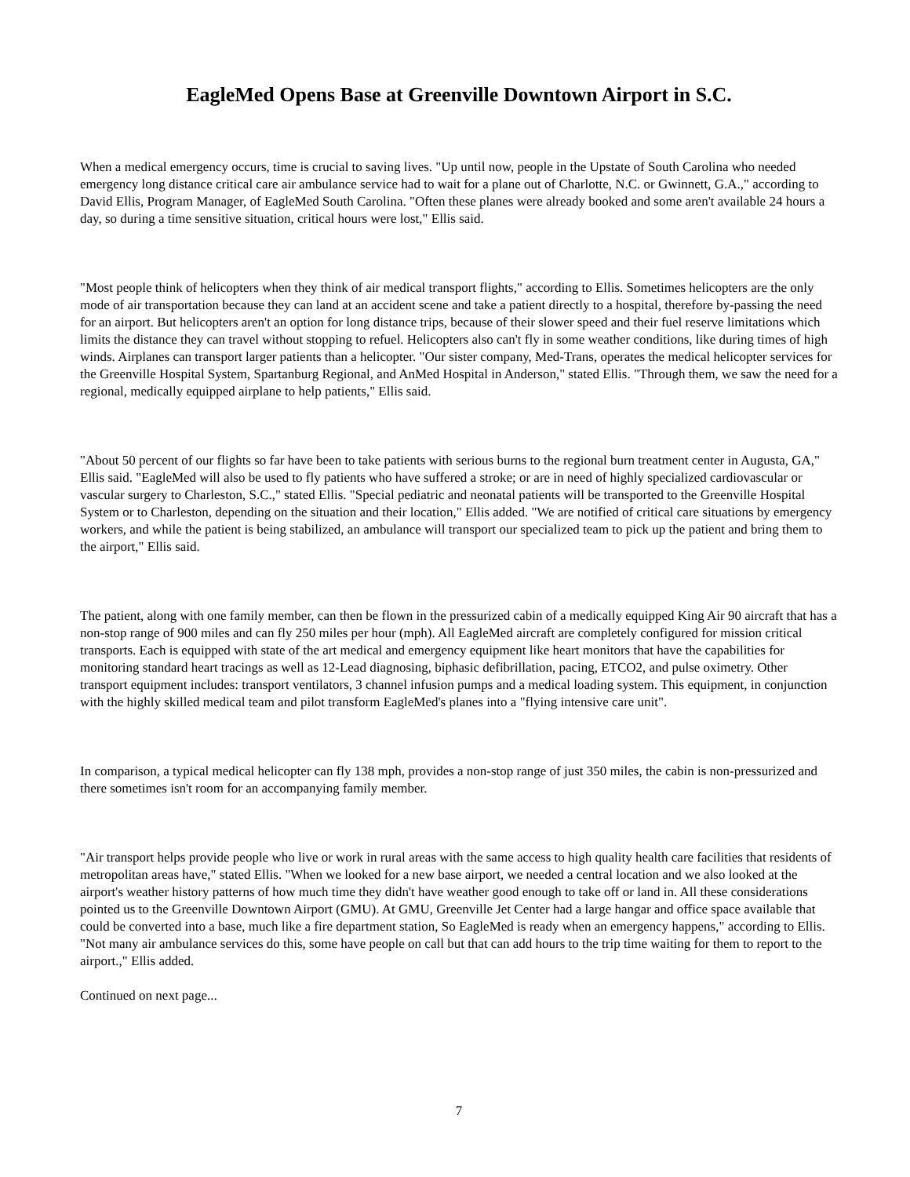EagleMed Opens Base at Greenville Downtown Airport in S.C.
When a medical emergency occurs, time is crucial to saving lives. "Up until now, people in the Upstate of South Carolina who needed emergency long distance critical care air ambulance service had to wait for a plane out of Charlotte, N.C. or Gwinnett, G.A.," according to David Ellis, Program Manager, of EagleMed South Carolina. "Often these planes were already booked and some aren't available 24 hours a day, so during a time sensitive situation, critical hours were lost," Ellis said.
"Most people think of helicopters when they think of air medical transport flights," according to Ellis. Sometimes helicopters are the only mode of air transportation because they can land at an accident scene and take a patient directly to a hospital, therefore by-passing the need for an airport. But helicopters aren't an option for long distance trips, because of their slower speed and their fuel reserve limitations which limits the distance they can travel without stopping to refuel. Helicopters also can't fly in some weather conditions, like during times of high winds. Airplanes can transport larger patients than a helicopter. "Our sister company, Med-Trans, operates the medical helicopter services for the Greenville Hospital System, Spartanburg Regional, and AnMed Hospital in Anderson," stated Ellis. "Through them, we saw the need for a regional, medically equipped airplane to help patients," Ellis said.
"About 50 percent of our flights so far have been to take patients with serious burns to the regional burn treatment center in Augusta, GA," Ellis said. "EagleMed will also be used to fly patients who have suffered a stroke; or are in need of highly specialized cardiovascular or vascular surgery to Charleston, S.C.," stated Ellis. "Special pediatric and neonatal patients will be transported to the Greenville Hospital System or to Charleston, depending on the situation and their location," Ellis added. "We are notified of critical care situations by emergency workers, and while the patient is being stabilized, an ambulance will transport our specialized team to pick up the patient and bring them to the airport," Ellis said.
The patient, along with one family member, can then be flown in the pressurized cabin of a medically equipped King Air 90 aircraft that has a non-stop range of 900 miles and can fly 250 miles per hour (mph). All EagleMed aircraft are completely configured for mission critical transports. Each is equipped with state of the art medical and emergency equipment like heart monitors that have the capabilities for monitoring standard heart tracings as well as 12-Lead diagnosing, biphasic defibrillation, pacing, ETCO2, and pulse oximetry. Other transport equipment includes: transport ventilators, 3 channel infusion pumps and a medical loading system. This equipment, in conjunction with the highly skilled medical team and pilot transform EagleMed's planes into a "flying intensive care unit".
In comparison, a typical medical helicopter can fly 138 mph, provides a non-stop range of just 350 miles, the cabin is non-pressurized and there sometimes isn't room for an accompanying family member.
"Air transport helps provide people who live or work in rural areas with the same access to high quality health care facilities that residents of metropolitan areas have," stated Ellis. "When we looked for a new base airport, we needed a central location and we also looked at the airport's weather history patterns of how much time they didn't have weather good enough to take off or land in. All these considerations pointed us to the Greenville Downtown Airport (GMU). At GMU, Greenville Jet Center had a large hangar and office space available that could be converted into a base, much like a fire department station, So EagleMed is ready when an emergency happens," according to Ellis. "Not many air ambulance services do this, some have people on call but that can add hours to the trip time waiting for them to report to the airport.," Ellis added.
Continued on next page...
7